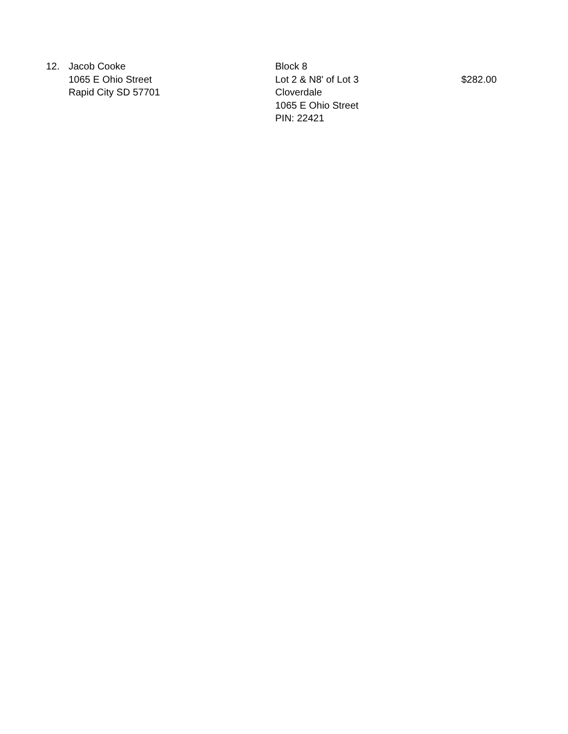| 12. | Jacob Cooke 1065 E Ohio Street Rapid City SD 57701 | Block 8 Lot 2 & N8' of Lot 3 Cloverdale 1065 E Ohio Street PIN: 22421 | $282.00 |